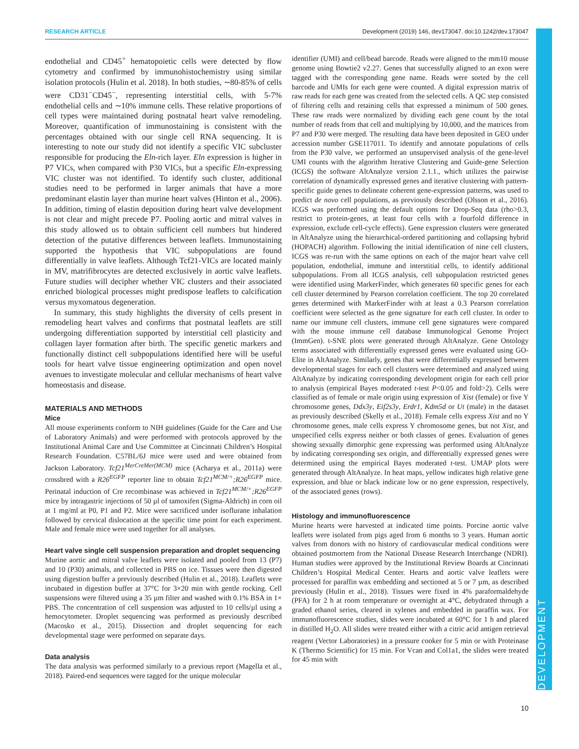RESEARCH ARTICLE Development (2019) 146, dev173047. doi:10.1242/dev.173047
DEVELOPMENT
endothelial and CD45<sup>+</sup> hematopoietic cells were detected by flow cytometry and confirmed by immunohistochemistry using similar isolation protocols (Hulin et al. 2018). In both studies, ∼80-85% of cells were CD31<sup>−</sup>CD45<sup>−</sup>, representing interstitial cells, with 5-7% endothelial cells and ∼10% immune cells. These relative proportions of cell types were maintained during postnatal heart valve remodeling. Moreover, quantification of immunostaining is consistent with the percentages obtained with our single cell RNA sequencing. It is interesting to note our study did not identify a specific VIC subcluster responsible for producing the Eln-rich layer. Eln expression is higher in P7 VICs, when compared with P30 VICs, but a specific Eln-expressing VIC cluster was not identified. To identify such cluster, additional studies need to be performed in larger animals that have a more predominant elastin layer than murine heart valves (Hinton et al., 2006). In addition, timing of elastin deposition during heart valve development is not clear and might precede P7. Pooling aortic and mitral valves in this study allowed us to obtain sufficient cell numbers but hindered detection of the putative differences between leaflets. Immunostaining supported the hypothesis that VIC subpopulations are found differentially in valve leaflets. Although Tcf21-VICs are located mainly in MV, matrifibrocytes are detected exclusively in aortic valve leaflets. Future studies will decipher whether VIC clusters and their associated enriched biological processes might predispose leaflets to calcification versus myxomatous degeneration.
In summary, this study highlights the diversity of cells present in remodeling heart valves and confirms that postnatal leaflets are still undergoing differentiation supported by interstitial cell plasticity and collagen layer formation after birth. The specific genetic markers and functionally distinct cell subpopulations identified here will be useful tools for heart valve tissue engineering optimization and open novel avenues to investigate molecular and cellular mechanisms of heart valve homeostasis and disease.
MATERIALS AND METHODS
Mice
All mouse experiments conform to NIH guidelines (Guide for the Care and Use of Laboratory Animals) and were performed with protocols approved by the Institutional Animal Care and Use Committee at Cincinnati Children’s Hospital Research Foundation. C57BL/6J mice were used and were obtained from Jackson Laboratory. Tcf21<sup>MerCreMer(MCM)</sup> mice (Acharya et al., 2011a) were crossbred with a R26<sup>EGFP</sup> reporter line to obtain Tcf21<sup>MCM/+</sup>;R26<sup>EGFP</sup> mice. Perinatal induction of Cre recombinase was achieved in Tcf21<sup>MCM/+</sup>;R26<sup>EGFP</sup> mice by intragastric injections of 50 µl of tamoxifen (Sigma-Aldrich) in corn oil at 1 mg/ml at P0, P1 and P2. Mice were sacrificed under isoflurane inhalation followed by cervical dislocation at the specific time point for each experiment. Male and female mice were used together for all analyses.
Heart valve single cell suspension preparation and droplet sequencing
Murine aortic and mitral valve leaflets were isolated and pooled from 13 (P7) and 10 (P30) animals, and collected in PBS on ice. Tissues were then digested using digestion buffer a previously described (Hulin et al., 2018). Leaflets were incubated in digestion buffer at 37°C for 3×20 min with gentle rocking. Cell suspensions were filtered using a 35 µm filter and washed with 0.1% BSA in 1× PBS. The concentration of cell suspension was adjusted to 10 cells/µl using a hemocytometer. Droplet sequencing was performed as previously described (Macosko et al., 2015). Dissection and droplet sequencing for each developmental stage were performed on separate days.
Data analysis
The data analysis was performed similarly to a previous report (Magella et al., 2018). Paired-end sequences were tagged for the unique molecular
identifier (UMI) and cell/bead barcode. Reads were aligned to the mm10 mouse genome using Bowtie2 v2.27. Genes that successfully aligned to an exon were tagged with the corresponding gene name. Reads were sorted by the cell barcode and UMIs for each gene were counted. A digital expression matrix of raw reads for each gene was created from the selected cells. A QC step consisted of filtering cells and retaining cells that expressed a minimum of 500 genes. These raw reads were normalized by dividing each gene count by the total number of reads from that cell and multiplying by 10,000, and the matrices from P7 and P30 were merged. The resulting data have been deposited in GEO under accession number GSE117011. To identify and annotate populations of cells from the P30 valve, we performed an unsupervised analysis of the gene-level UMI counts with the algorithm Iterative Clustering and Guide-gene Selection (ICGS) the software AltAnalyze version 2.1.1., which utilizes the pairwise correlation of dynamically expressed genes and iterative clustering with pattern-specific guide genes to delineate coherent gene-expression patterns, was used to predict de novo cell populations, as previously described (Olsson et al., 2016). ICGS was performed using the default options for Drop-Seq data (rho>0.3, restrict to protein-genes, at least four cells with a fourfold difference in expression, exclude cell-cycle effects). Gene expression clusters were generated in AltAnalyze using the hierarchical-ordered partitioning and collapsing hybrid (HOPACH) algorithm. Following the initial identification of nine cell clusters, ICGS was re-run with the same options on each of the major heart valve cell population, endothelial, immune and interstitial cells, to identify additional subpopulations. From all ICGS analysis, cell subpopulation restricted genes were identified using MarkerFinder, which generates 60 specific genes for each cell cluster determined by Pearson correlation coefficient. The top 20 correlated genes determined with MarkerFinder with at least a 0.3 Pearson correlation coefficient were selected as the gene signature for each cell cluster. In order to name our immune cell clusters, immune cell gene signatures were compared with the mouse immune cell database Immunological Genome Project (ImmGen). t-SNE plots were generated through AltAnalyze. Gene Ontology terms associated with differentially expressed genes were evaluated using GO-Elite in AltAnalyze. Similarly, genes that were differentially expressed between developmental stages for each cell clusters were determined and analyzed using AltAnalyze by indicating corresponding development origin for each cell prior to analysis (empirical Bayes moderated t-test P<0.05 and fold>2). Cells were classified as of female or male origin using expression of Xist (female) or five Y chromosome genes, Ddx3y, Eif2s3y, Erdr1, Kdm5d or Ut (male) in the dataset as previously described (Skelly et al., 2018). Female cells express Xist and no Y chromosome genes, male cells express Y chromosome genes, but not Xist, and unspecified cells express neither or both classes of genes. Evaluation of genes showing sexually dimorphic gene expressing was performed using AltAnalyze by indicating corresponding sex origin, and differentially expressed genes were determined using the empirical Bayes moderated t-test. UMAP plots were generated through AltAnalyze. In heat maps, yellow indicates high relative gene expression, and blue or black indicate low or no gene expression, respectively, of the associated genes (rows).
Histology and immunofluorescence
Murine hearts were harvested at indicated time points. Porcine aortic valve leaflets were isolated from pigs aged from 6 months to 3 years. Human aortic valves from donors with no history of cardiovascular medical conditions were obtained postmortem from the National Disease Research Interchange (NDRI). Human studies were approved by the Institutional Review Boards at Cincinnati Children’s Hospital Medical Center. Hearts and aortic valve leaflets were processed for paraffin wax embedding and sectioned at 5 or 7 µm, as described previously (Hulin et al., 2018). Tissues were fixed in 4% paraformaldehyde (PFA) for 2 h at room temperature or overnight at 4°C, dehydrated through a graded ethanol series, cleared in xylenes and embedded in paraffin wax. For immunofluorescence studies, slides were incubated at 60°C for 1 h and placed in distilled H<sub>2</sub>O. All slides were treated either with a citric acid antigen retrieval reagent (Vector Laboratories) in a pressure cooker for 5 min or with Proteinase K (Thermo Scientific) for 15 min. For Vcan and Col1a1, the slides were treated for 45 min with
10